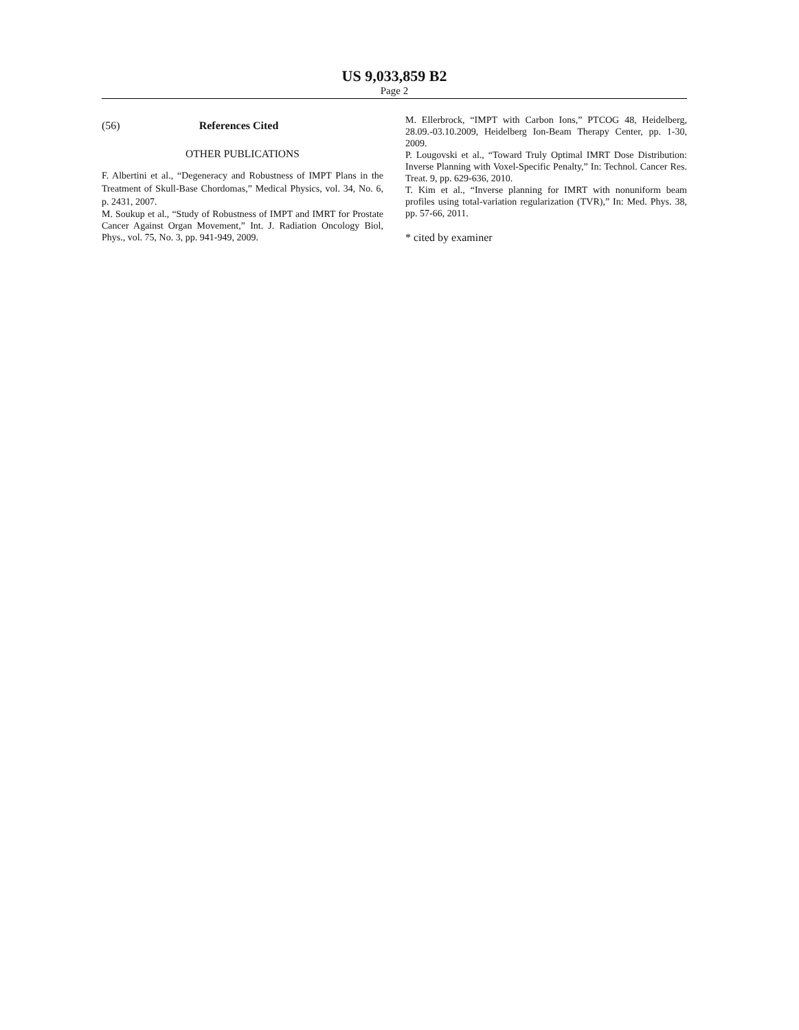US 9,033,859 B2
Page 2
(56) References Cited
OTHER PUBLICATIONS
F. Albertini et al., “Degeneracy and Robustness of IMPT Plans in the Treatment of Skull-Base Chordomas,” Medical Physics, vol. 34, No. 6, p. 2431, 2007.
M. Soukup et al., “Study of Robustness of IMPT and IMRT for Prostate Cancer Against Organ Movement,” Int. J. Radiation Oncology Biol, Phys., vol. 75, No. 3, pp. 941-949, 2009.
M. Ellerbrock, “IMPT with Carbon Ions,” PTCOG 48, Heidelberg, 28.09.-03.10.2009, Heidelberg Ion-Beam Therapy Center, pp. 1-30, 2009.
P. Lougovski et al., “Toward Truly Optimal IMRT Dose Distribution: Inverse Planning with Voxel-Specific Penalty,” In: Technol. Cancer Res. Treat. 9, pp. 629-636, 2010.
T. Kim et al., “Inverse planning for IMRT with nonuniform beam profiles using total-variation regularization (TVR),” In: Med. Phys. 38, pp. 57-66, 2011.
* cited by examiner